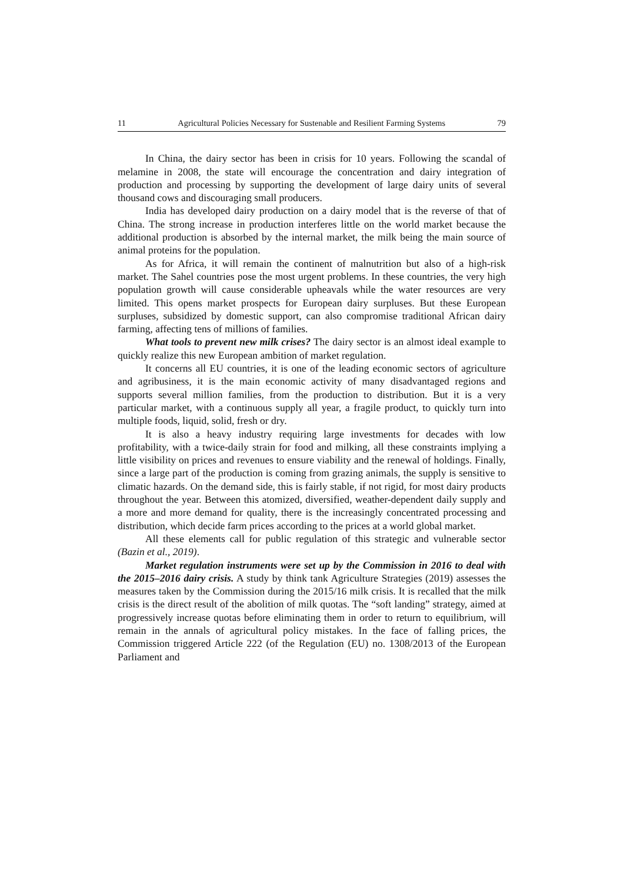11 Agricultural Policies Necessary for Sustenable and Resilient Farming Systems 79
In China, the dairy sector has been in crisis for 10 years. Following the scandal of melamine in 2008, the state will encourage the concentration and dairy integration of production and processing by supporting the development of large dairy units of several thousand cows and discouraging small producers.
India has developed dairy production on a dairy model that is the reverse of that of China. The strong increase in production interferes little on the world market because the additional production is absorbed by the internal market, the milk being the main source of animal proteins for the population.
As for Africa, it will remain the continent of malnutrition but also of a high-risk market. The Sahel countries pose the most urgent problems. In these countries, the very high population growth will cause considerable upheavals while the water resources are very limited. This opens market prospects for European dairy surpluses. But these European surpluses, subsidized by domestic support, can also compromise traditional African dairy farming, affecting tens of millions of families.
What tools to prevent new milk crises? The dairy sector is an almost ideal example to quickly realize this new European ambition of market regulation.
It concerns all EU countries, it is one of the leading economic sectors of agriculture and agribusiness, it is the main economic activity of many disadvantaged regions and supports several million families, from the production to distribution. But it is a very particular market, with a continuous supply all year, a fragile product, to quickly turn into multiple foods, liquid, solid, fresh or dry.
It is also a heavy industry requiring large investments for decades with low profitability, with a twice-daily strain for food and milking, all these constraints implying a little visibility on prices and revenues to ensure viability and the renewal of holdings. Finally, since a large part of the production is coming from grazing animals, the supply is sensitive to climatic hazards. On the demand side, this is fairly stable, if not rigid, for most dairy products throughout the year. Between this atomized, diversified, weather-dependent daily supply and a more and more demand for quality, there is the increasingly concentrated processing and distribution, which decide farm prices according to the prices at a world global market.
All these elements call for public regulation of this strategic and vulnerable sector (Bazin et al., 2019).
Market regulation instruments were set up by the Commission in 2016 to deal with the 2015–2016 dairy crisis. A study by think tank Agriculture Strategies (2019) assesses the measures taken by the Commission during the 2015/16 milk crisis. It is recalled that the milk crisis is the direct result of the abolition of milk quotas. The “soft landing” strategy, aimed at progressively increase quotas before eliminating them in order to return to equilibrium, will remain in the annals of agricultural policy mistakes. In the face of falling prices, the Commission triggered Article 222 (of the Regulation (EU) no. 1308/2013 of the European Parliament and